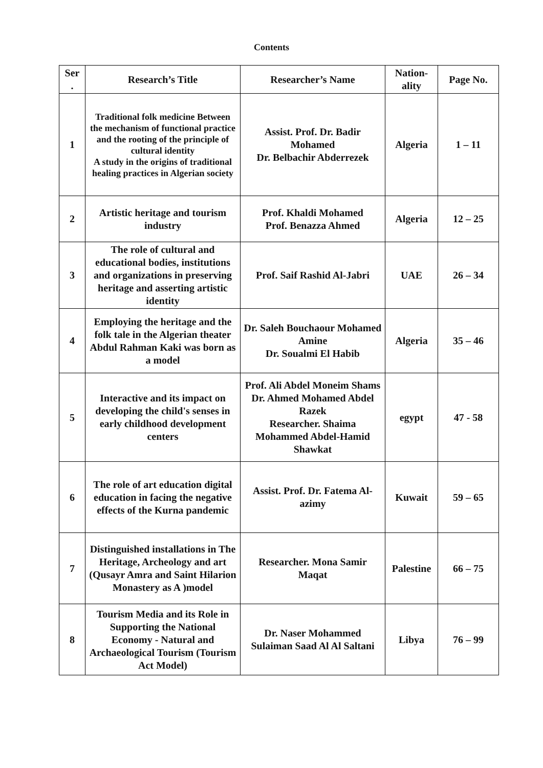Contents
| Ser . | Research’s Title | Researcher’s Name | Nation-ality | Page No. |
| --- | --- | --- | --- | --- |
| 1 | Traditional folk medicine Between the mechanism of functional practice and the rooting of the principle of cultural identity A study in the origins of traditional healing practices in Algerian society | Assist. Prof. Dr. Badir Mohamed Dr. Belbachir Abderrezek | Algeria | 1 – 11 |
| 2 | Artistic heritage and tourism industry | Prof. Khaldi Mohamed Prof. Benazza Ahmed | Algeria | 12 – 25 |
| 3 | The role of cultural and educational bodies, institutions and organizations in preserving heritage and asserting artistic identity | Prof. Saif Rashid Al-Jabri | UAE | 26 – 34 |
| 4 | Employing the heritage and the folk tale in the Algerian theater Abdul Rahman Kaki was born as a model | Dr. Saleh Bouchaour Mohamed Amine Dr. Soualmi El Habib | Algeria | 35 – 46 |
| 5 | Interactive and its impact on developing the child's senses in early childhood development centers | Prof. Ali Abdel Moneim Shams Dr. Ahmed Mohamed Abdel Razek Researcher. Shaima Mohammed Abdel-Hamid Shawkat | egypt | 47 - 58 |
| 6 | The role of art education digital education in facing the negative effects of the Kurna pandemic | Assist. Prof. Dr. Fatema Al-azimy | Kuwait | 59 – 65 |
| 7 | Distinguished installations in The Heritage, Archeology and art (Qusayr Amra and Saint Hilarion Monastery as A )model | Researcher. Mona Samir Maqat | Palestine | 66 – 75 |
| 8 | Tourism Media and its Role in Supporting the National Economy - Natural and Archaeological Tourism (Tourism Act Model) | Dr. Naser Mohammed Sulaiman Saad Al Al Saltani | Libya | 76 – 99 |